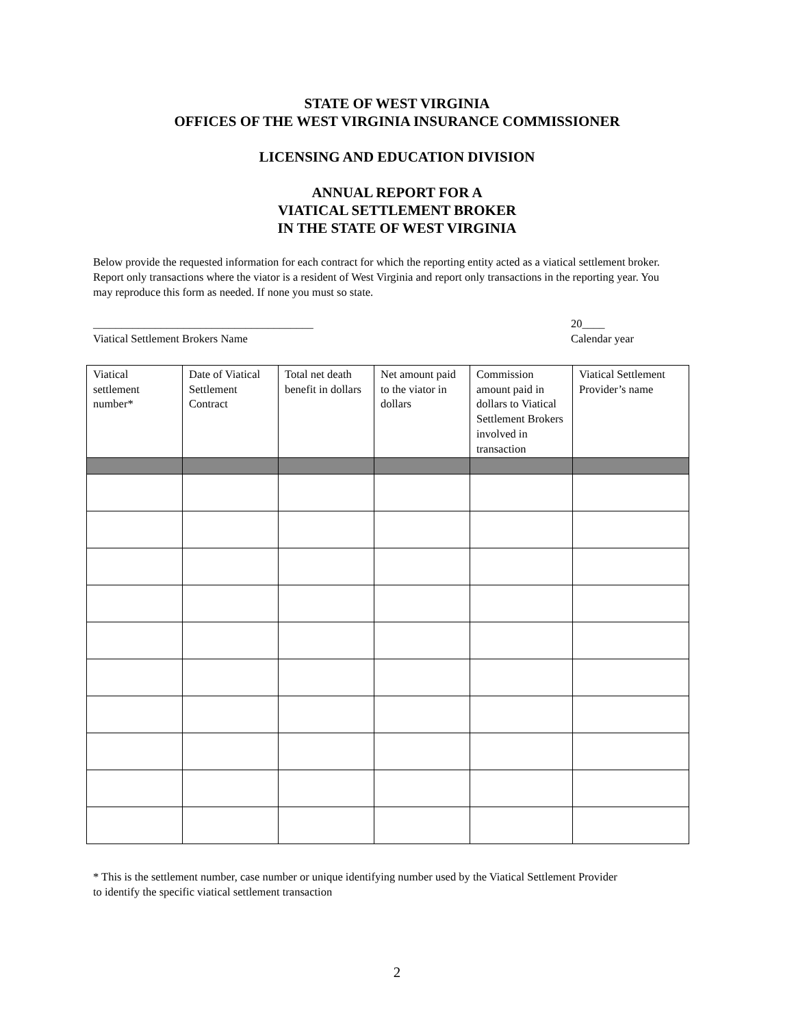STATE OF WEST VIRGINIA
OFFICES OF THE WEST VIRGINIA INSURANCE COMMISSIONER
LICENSING AND EDUCATION DIVISION
ANNUAL REPORT FOR A
VIATICAL SETTLEMENT BROKER
IN THE STATE OF WEST VIRGINIA
Below provide the requested information for each contract for which the reporting entity acted as a viatical settlement broker. Report only transactions where the viator is a resident of West Virginia and report only transactions in the reporting year. You may reproduce this form as needed. If none you must so state.
_______________________________________
Viatical Settlement Brokers Name
20____
Calendar year
| Viatical settlement number* | Date of Viatical Settlement Contract | Total net death benefit in dollars | Net amount paid to the viator in dollars | Commission amount paid in dollars to Viatical Settlement Brokers involved in transaction | Viatical Settlement Provider’s name |
| --- | --- | --- | --- | --- | --- |
* This is the settlement number, case number or unique identifying number used by the Viatical Settlement Provider
to identify the specific viatical settlement transaction
2